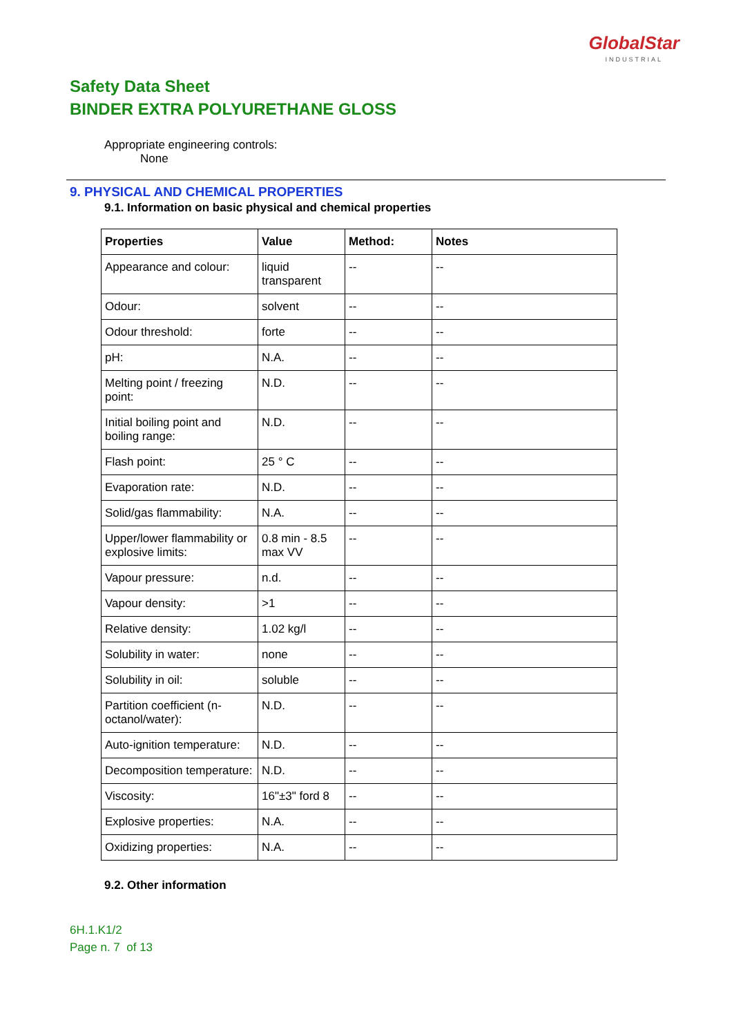GlobalStar
INDUSTRIAL
Safety Data Sheet
BINDER EXTRA POLYURETHANE GLOSS
Appropriate engineering controls:
None
9. PHYSICAL AND CHEMICAL PROPERTIES
9.1. Information on basic physical and chemical properties
| Properties | Value | Method: | Notes |
| --- | --- | --- | --- |
| Appearance and colour: | liquid transparent | -- | -- |
| Odour: | solvent | -- | -- |
| Odour threshold: | forte | -- | -- |
| pH: | N.A. | -- | -- |
| Melting point / freezing point: | N.D. | -- | -- |
| Initial boiling point and boiling range: | N.D. | -- | -- |
| Flash point: | 25 ° C | -- | -- |
| Evaporation rate: | N.D. | -- | -- |
| Solid/gas flammability: | N.A. | -- | -- |
| Upper/lower flammability or explosive limits: | 0.8 min - 8.5 max VV | -- | -- |
| Vapour pressure: | n.d. | -- | -- |
| Vapour density: | >1 | -- | -- |
| Relative density: | 1.02 kg/l | -- | -- |
| Solubility in water: | none | -- | -- |
| Solubility in oil: | soluble | -- | -- |
| Partition coefficient (n-octanol/water): | N.D. | -- | -- |
| Auto-ignition temperature: | N.D. | -- | -- |
| Decomposition temperature: | N.D. | -- | -- |
| Viscosity: | 16"±3" ford 8 | -- | -- |
| Explosive properties: | N.A. | -- | -- |
| Oxidizing properties: | N.A. | -- | -- |
9.2. Other information
6H.1.K1/2
Page n. 7 of 13